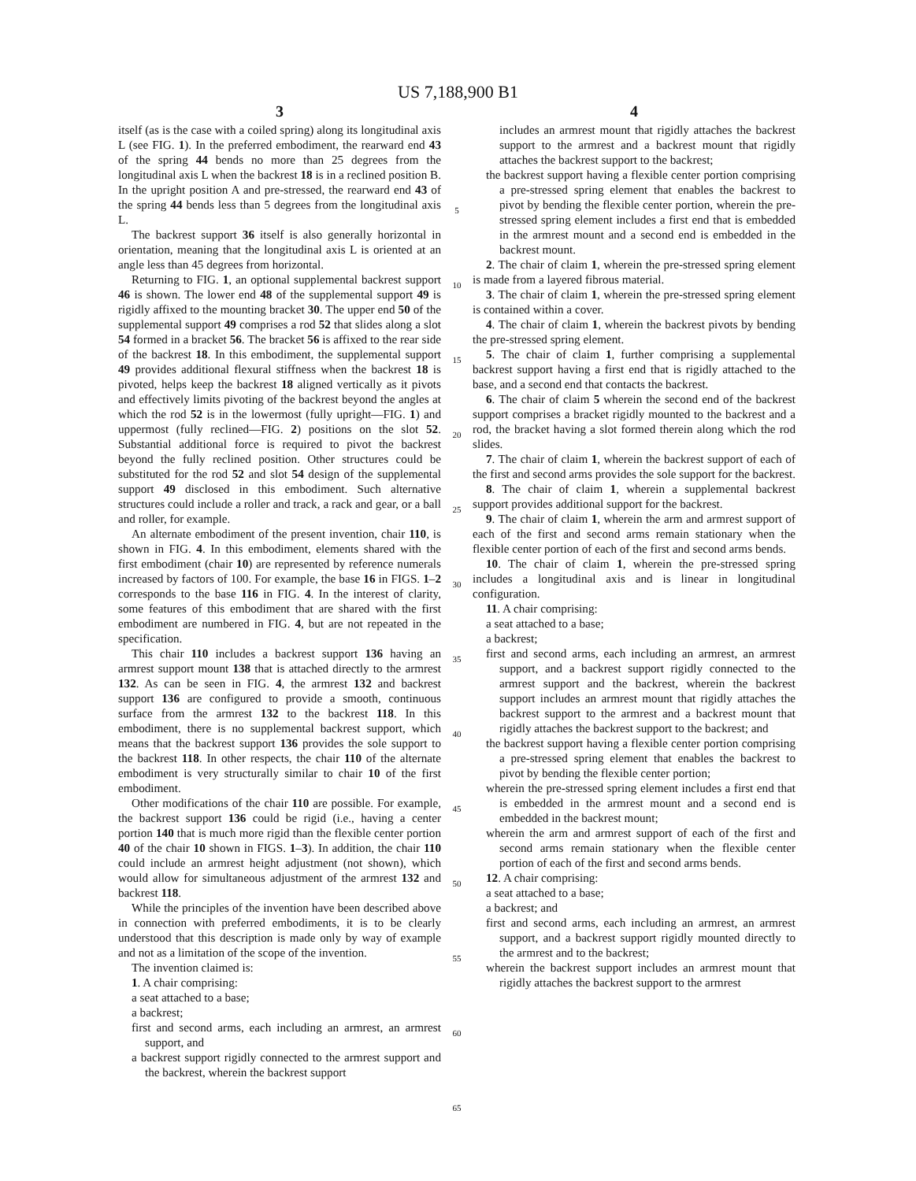US 7,188,900 B1
3
itself (as is the case with a coiled spring) along its longitudinal axis L (see FIG. 1). In the preferred embodiment, the rearward end 43 of the spring 44 bends no more than 25 degrees from the longitudinal axis L when the backrest 18 is in a reclined position B. In the upright position A and pre-stressed, the rearward end 43 of the spring 44 bends less than 5 degrees from the longitudinal axis L.
The backrest support 36 itself is also generally horizontal in orientation, meaning that the longitudinal axis L is oriented at an angle less than 45 degrees from horizontal.
Returning to FIG. 1, an optional supplemental backrest support 46 is shown. The lower end 48 of the supplemental support 49 is rigidly affixed to the mounting bracket 30. The upper end 50 of the supplemental support 49 comprises a rod 52 that slides along a slot 54 formed in a bracket 56. The bracket 56 is affixed to the rear side of the backrest 18. In this embodiment, the supplemental support 49 provides additional flexural stiffness when the backrest 18 is pivoted, helps keep the backrest 18 aligned vertically as it pivots and effectively limits pivoting of the backrest beyond the angles at which the rod 52 is in the lowermost (fully upright—FIG. 1) and uppermost (fully reclined—FIG. 2) positions on the slot 52. Substantial additional force is required to pivot the backrest beyond the fully reclined position. Other structures could be substituted for the rod 52 and slot 54 design of the supplemental support 49 disclosed in this embodiment. Such alternative structures could include a roller and track, a rack and gear, or a ball and roller, for example.
An alternate embodiment of the present invention, chair 110, is shown in FIG. 4. In this embodiment, elements shared with the first embodiment (chair 10) are represented by reference numerals increased by factors of 100. For example, the base 16 in FIGS. 1–2 corresponds to the base 116 in FIG. 4. In the interest of clarity, some features of this embodiment that are shared with the first embodiment are numbered in FIG. 4, but are not repeated in the specification.
This chair 110 includes a backrest support 136 having an armrest support mount 138 that is attached directly to the armrest 132. As can be seen in FIG. 4, the armrest 132 and backrest support 136 are configured to provide a smooth, continuous surface from the armrest 132 to the backrest 118. In this embodiment, there is no supplemental backrest support, which means that the backrest support 136 provides the sole support to the backrest 118. In other respects, the chair 110 of the alternate embodiment is very structurally similar to chair 10 of the first embodiment.
Other modifications of the chair 110 are possible. For example, the backrest support 136 could be rigid (i.e., having a center portion 140 that is much more rigid than the flexible center portion 40 of the chair 10 shown in FIGS. 1–3). In addition, the chair 110 could include an armrest height adjustment (not shown), which would allow for simultaneous adjustment of the armrest 132 and backrest 118.
While the principles of the invention have been described above in connection with preferred embodiments, it is to be clearly understood that this description is made only by way of example and not as a limitation of the scope of the invention.
The invention claimed is:
1. A chair comprising:
a seat attached to a base;
a backrest;
first and second arms, each including an armrest, an armrest support, and
a backrest support rigidly connected to the armrest support and the backrest, wherein the backrest support
5
10
15
20
25
30
35
40
45
50
55
60
65
4
includes an armrest mount that rigidly attaches the backrest support to the armrest and a backrest mount that rigidly attaches the backrest support to the backrest;
the backrest support having a flexible center portion comprising a pre-stressed spring element that enables the backrest to pivot by bending the flexible center portion, wherein the pre-stressed spring element includes a first end that is embedded in the armrest mount and a second end is embedded in the backrest mount.
2. The chair of claim 1, wherein the pre-stressed spring element is made from a layered fibrous material.
3. The chair of claim 1, wherein the pre-stressed spring element is contained within a cover.
4. The chair of claim 1, wherein the backrest pivots by bending the pre-stressed spring element.
5. The chair of claim 1, further comprising a supplemental backrest support having a first end that is rigidly attached to the base, and a second end that contacts the backrest.
6. The chair of claim 5 wherein the second end of the backrest support comprises a bracket rigidly mounted to the backrest and a rod, the bracket having a slot formed therein along which the rod slides.
7. The chair of claim 1, wherein the backrest support of each of the first and second arms provides the sole support for the backrest.
8. The chair of claim 1, wherein a supplemental backrest support provides additional support for the backrest.
9. The chair of claim 1, wherein the arm and armrest support of each of the first and second arms remain stationary when the flexible center portion of each of the first and second arms bends.
10. The chair of claim 1, wherein the pre-stressed spring includes a longitudinal axis and is linear in longitudinal configuration.
11. A chair comprising:
a seat attached to a base;
a backrest;
first and second arms, each including an armrest, an armrest support, and a backrest support rigidly connected to the armrest support and the backrest, wherein the backrest support includes an armrest mount that rigidly attaches the backrest support to the armrest and a backrest mount that rigidly attaches the backrest support to the backrest; and
the backrest support having a flexible center portion comprising a pre-stressed spring element that enables the backrest to pivot by bending the flexible center portion;
wherein the pre-stressed spring element includes a first end that is embedded in the armrest mount and a second end is embedded in the backrest mount;
wherein the arm and armrest support of each of the first and second arms remain stationary when the flexible center portion of each of the first and second arms bends.
12. A chair comprising:
a seat attached to a base;
a backrest; and
first and second arms, each including an armrest, an armrest support, and a backrest support rigidly mounted directly to the armrest and to the backrest;
wherein the backrest support includes an armrest mount that rigidly attaches the backrest support to the armrest